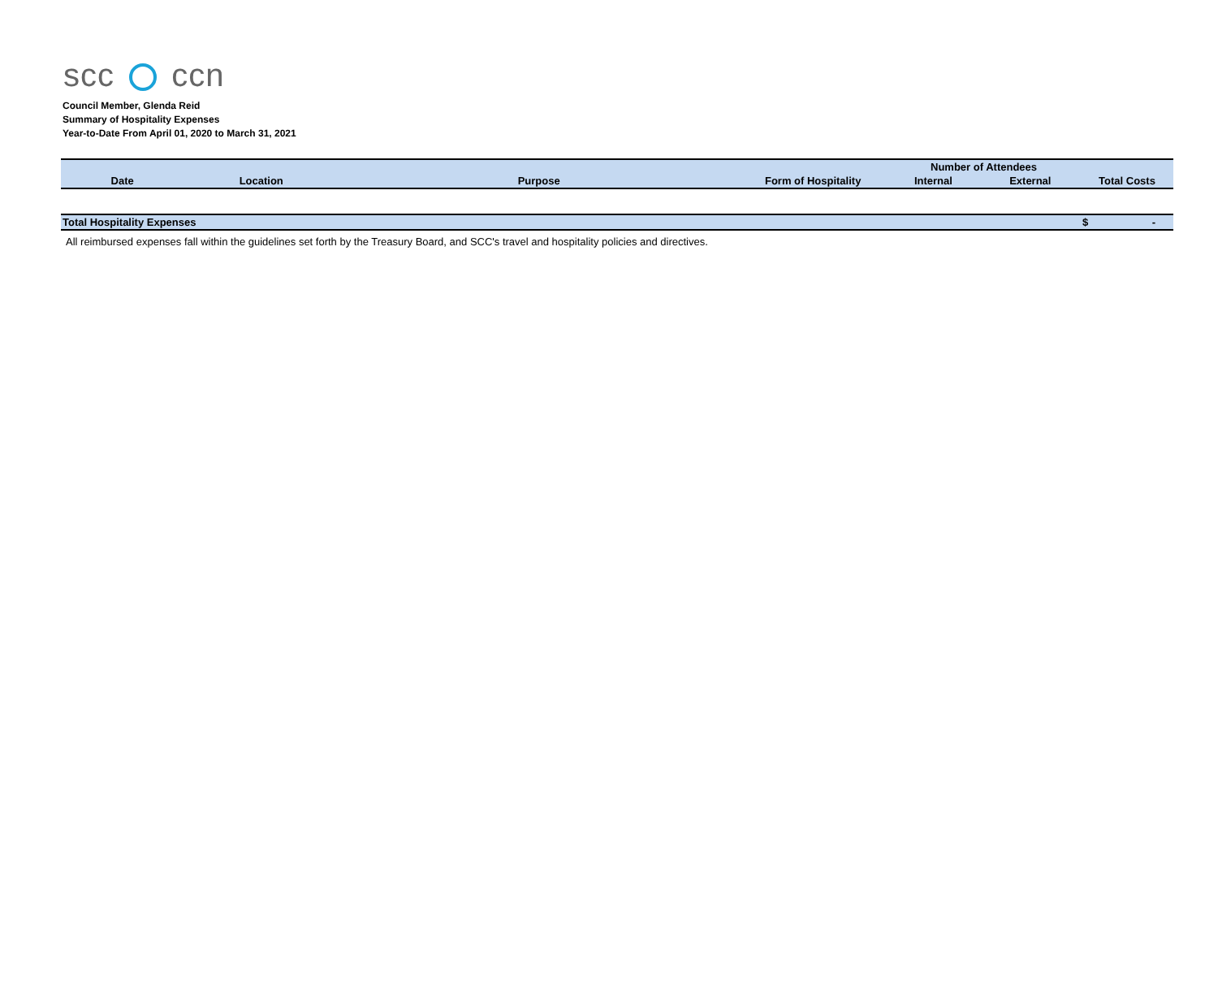scc ccn
Council Member, Glenda Reid
Summary of Hospitality Expenses
Year-to-Date From April 01, 2020 to March 31, 2021
| | | | | Number of Attendees | | |
| --- | --- | --- | --- | --- | --- | --- |
| Date | Location | Purpose | Form of Hospitality | Internal | External | Total Costs |
| Total Hospitality Expenses | | | | | | $ - |
All reimbursed expenses fall within the guidelines set forth by the Treasury Board, and SCC's travel and hospitality policies and directives.